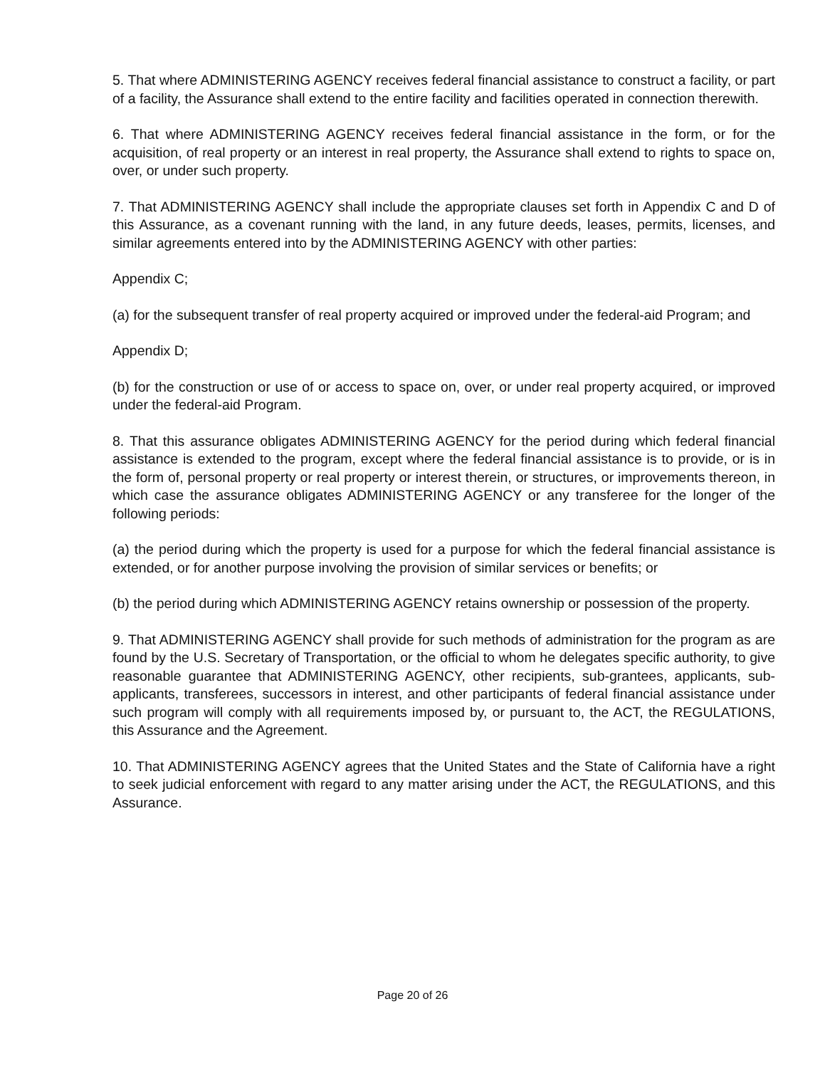5. That where ADMINISTERING AGENCY receives federal financial assistance to construct a facility, or part of a facility, the Assurance shall extend to the entire facility and facilities operated in connection therewith.
6. That where ADMINISTERING AGENCY receives federal financial assistance in the form, or for the acquisition, of real property or an interest in real property, the Assurance shall extend to rights to space on, over, or under such property.
7. That ADMINISTERING AGENCY shall include the appropriate clauses set forth in Appendix C and D of this Assurance, as a covenant running with the land, in any future deeds, leases, permits, licenses, and similar agreements entered into by the ADMINISTERING AGENCY with other parties:
Appendix C;
(a) for the subsequent transfer of real property acquired or improved under the federal-aid Program; and
Appendix D;
(b) for the construction or use of or access to space on, over, or under real property acquired, or improved under the federal-aid Program.
8. That this assurance obligates ADMINISTERING AGENCY for the period during which federal financial assistance is extended to the program, except where the federal financial assistance is to provide, or is in the form of, personal property or real property or interest therein, or structures, or improvements thereon, in which case the assurance obligates ADMINISTERING AGENCY or any transferee for the longer of the following periods:
(a) the period during which the property is used for a purpose for which the federal financial assistance is extended, or for another purpose involving the provision of similar services or benefits; or
(b) the period during which ADMINISTERING AGENCY retains ownership or possession of the property.
9. That ADMINISTERING AGENCY shall provide for such methods of administration for the program as are found by the U.S. Secretary of Transportation, or the official to whom he delegates specific authority, to give reasonable guarantee that ADMINISTERING AGENCY, other recipients, sub-grantees, applicants, sub-applicants, transferees, successors in interest, and other participants of federal financial assistance under such program will comply with all requirements imposed by, or pursuant to, the ACT, the REGULATIONS, this Assurance and the Agreement.
10. That ADMINISTERING AGENCY agrees that the United States and the State of California have a right to seek judicial enforcement with regard to any matter arising under the ACT, the REGULATIONS, and this Assurance.
Page 20 of 26